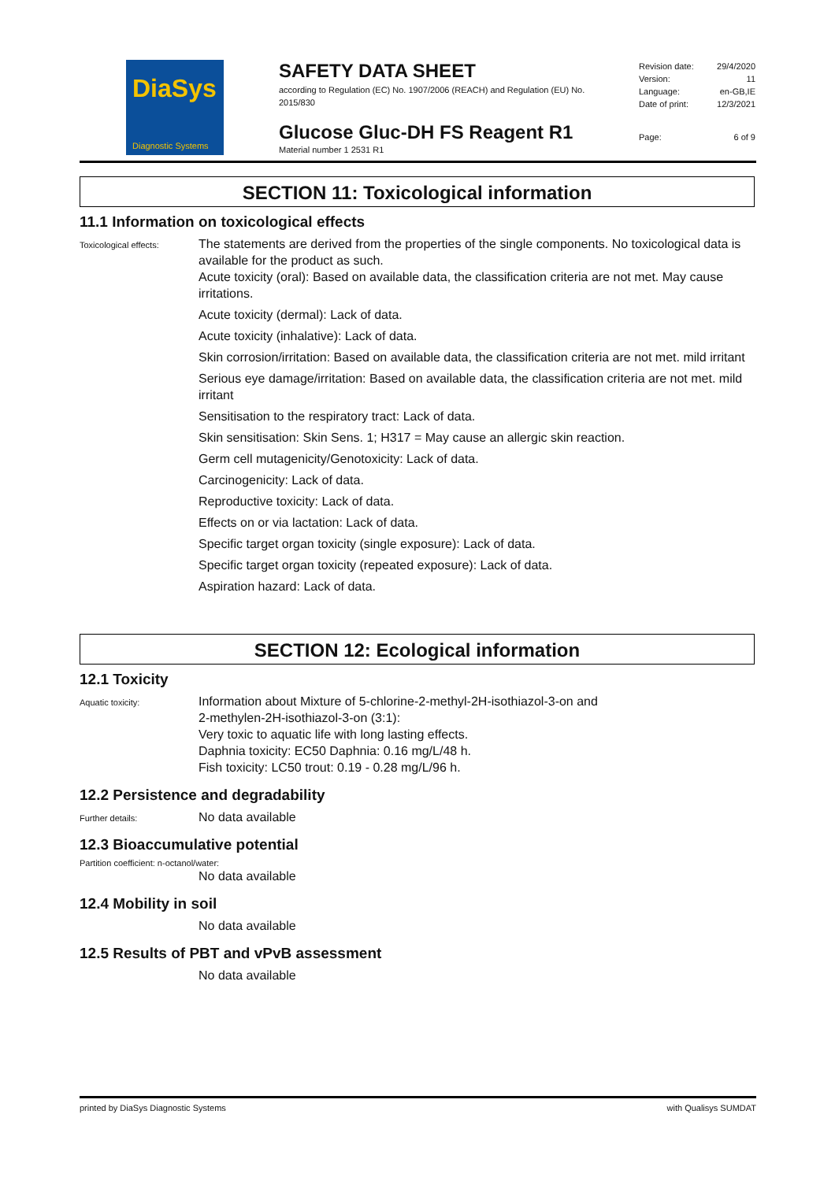DiaSys
Diagnostic Systems
SAFETY DATA SHEET
according to Regulation (EC) No. 1907/2006 (REACH) and Regulation (EU) No. 2015/830
Glucose Gluc-DH FS Reagent R1
Material number 1 2531 R1
Revision date: 29/4/2020
Version: 11
Language: en-GB,IE
Date of print: 12/3/2021
Page: 6 of 9
SECTION 11: Toxicological information
11.1 Information on toxicological effects
Toxicological effects:
The statements are derived from the properties of the single components. No toxicological data is available for the product as such.
Acute toxicity (oral): Based on available data, the classification criteria are not met. May cause irritations.
Acute toxicity (dermal): Lack of data.
Acute toxicity (inhalative): Lack of data.
Skin corrosion/irritation: Based on available data, the classification criteria are not met. mild irritant
Serious eye damage/irritation: Based on available data, the classification criteria are not met. mild irritant
Sensitisation to the respiratory tract: Lack of data.
Skin sensitisation: Skin Sens. 1; H317 = May cause an allergic skin reaction.
Germ cell mutagenicity/Genotoxicity: Lack of data.
Carcinogenicity: Lack of data.
Reproductive toxicity: Lack of data.
Effects on or via lactation: Lack of data.
Specific target organ toxicity (single exposure): Lack of data.
Specific target organ toxicity (repeated exposure): Lack of data.
Aspiration hazard: Lack of data.
SECTION 12: Ecological information
12.1 Toxicity
Aquatic toxicity:
Information about Mixture of 5-chlorine-2-methyl-2H-isothiazol-3-on and
2-methylen-2H-isothiazol-3-on (3:1):
Very toxic to aquatic life with long lasting effects.
Daphnia toxicity: EC50 Daphnia: 0.16 mg/L/48 h.
Fish toxicity: LC50 trout: 0.19 - 0.28 mg/L/96 h.
12.2 Persistence and degradability
Further details:
No data available
12.3 Bioaccumulative potential
Partition coefficient: n-octanol/water:
No data available
12.4 Mobility in soil
No data available
12.5 Results of PBT and vPvB assessment
No data available
printed by DiaSys Diagnostic Systems with Qualisys SUMDAT